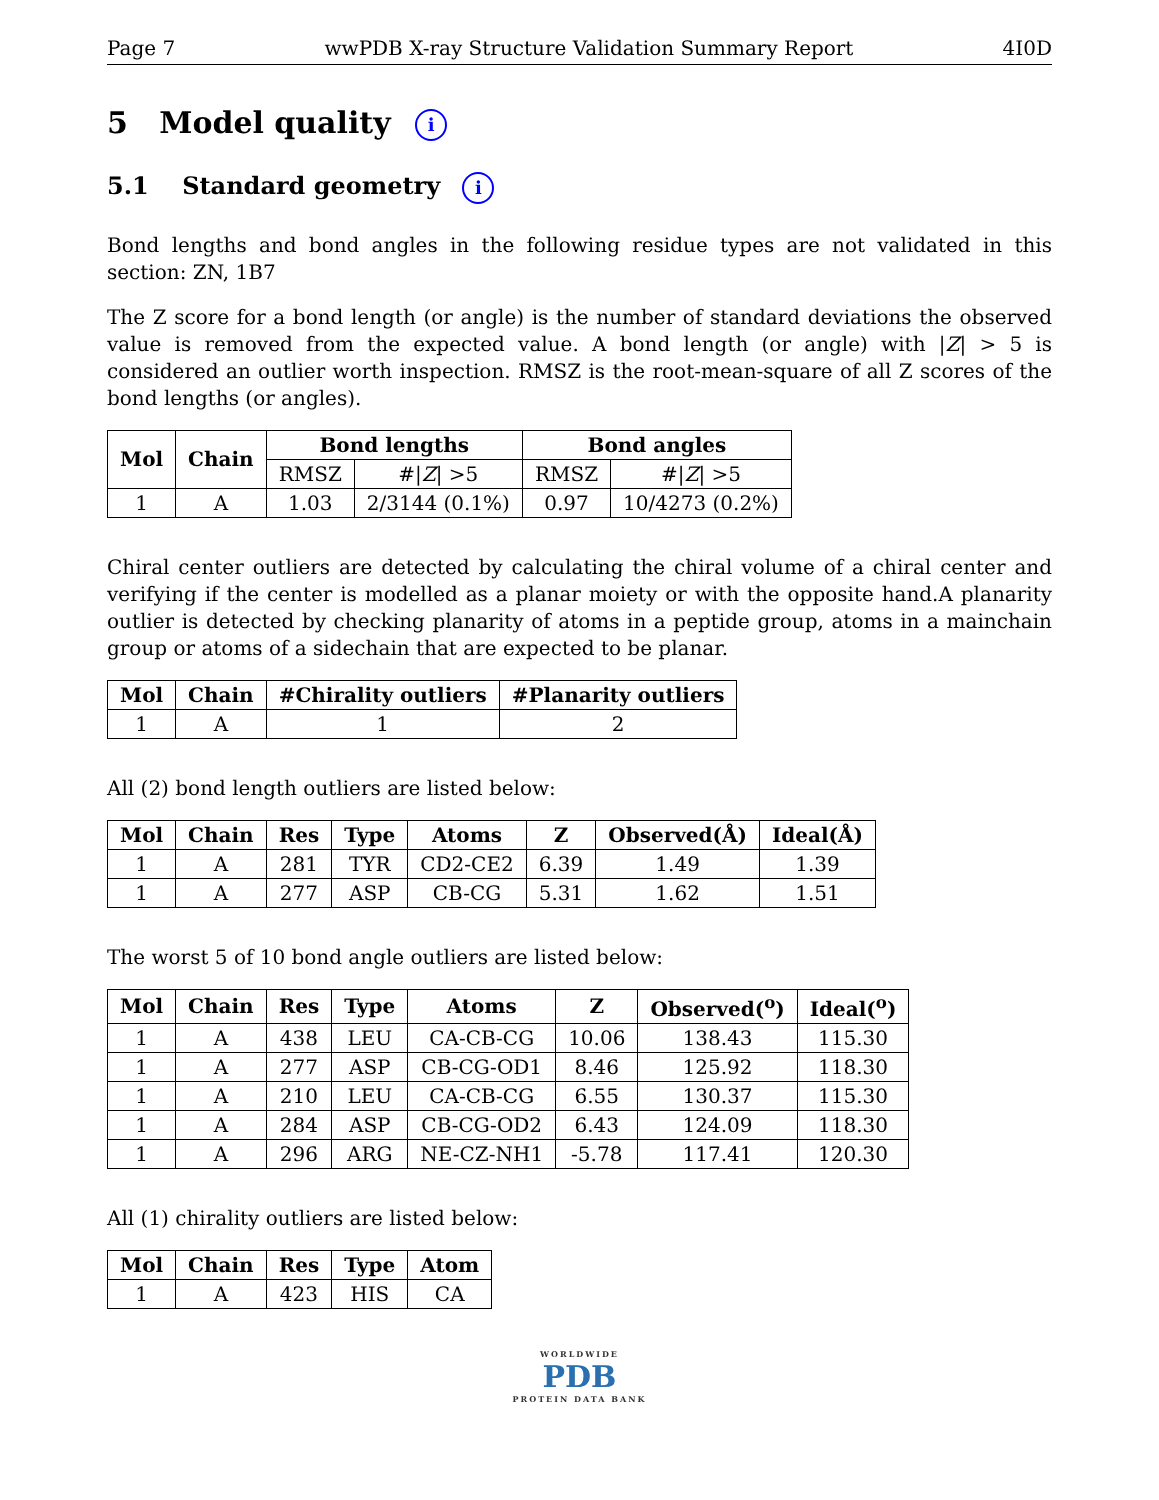Page 7 wwPDB X-ray Structure Validation Summary Report 4I0D
5 Model quality i
5.1 Standard geometry i
Bond lengths and bond angles in the following residue types are not validated in this section: ZN, 1B7
The Z score for a bond length (or angle) is the number of standard deviations the observed value is removed from the expected value. A bond length (or angle) with |Z| > 5 is considered an outlier worth inspection. RMSZ is the root-mean-square of all Z scores of the bond lengths (or angles).
| Mol | Chain | Bond lengths | | Bond angles | |
| --- | --- | --- | --- | --- | --- |
| | | RMSZ | #/ Z / >5 | RMSZ | #/ Z / >5 |
| 1 | A | 1.03 | 2/3144 (0.1%) | 0.97 | 10/4273 (0.2%) |
Chiral center outliers are detected by calculating the chiral volume of a chiral center and verifying if the center is modelled as a planar moiety or with the opposite hand.A planarity outlier is detected by checking planarity of atoms in a peptide group, atoms in a mainchain group or atoms of a sidechain that are expected to be planar.
| Mol | Chain | #Chirality outliers | #Planarity outliers |
| --- | --- | --- | --- |
| 1 | A | 1 | 2 |
All (2) bond length outliers are listed below:
| Mol | Chain | Res | Type | Atoms | Z | Observed(Å) | Ideal(Å) |
| --- | --- | --- | --- | --- | --- | --- | --- |
| 1 | A | 281 | TYR | CD2-CE2 | 6.39 | 1.49 | 1.39 |
| 1 | A | 277 | ASP | CB-CG | 5.31 | 1.62 | 1.51 |
The worst 5 of 10 bond angle outliers are listed below:
| Mol | Chain | Res | Type | Atoms | Z | Observed(<sup>o</sup>) | Ideal(<sup>o</sup>) |
| --- | --- | --- | --- | --- | --- | --- | --- |
| 1 | A | 438 | LEU | CA-CB-CG | 10.06 | 138.43 | 115.30 |
| 1 | A | 277 | ASP | CB-CG-OD1 | 8.46 | 125.92 | 118.30 |
| 1 | A | 210 | LEU | CA-CB-CG | 6.55 | 130.37 | 115.30 |
| 1 | A | 284 | ASP | CB-CG-OD2 | 6.43 | 124.09 | 118.30 |
| 1 | A | 296 | ARG | NE-CZ-NH1 | -5.78 | 117.41 | 120.30 |
All (1) chirality outliers are listed below:
| Mol | Chain | Res | Type | Atom |
| --- | --- | --- | --- | --- |
| 1 | A | 423 | HIS | CA |
WORLDWIDE
PDB
PROTEIN DATA BANK